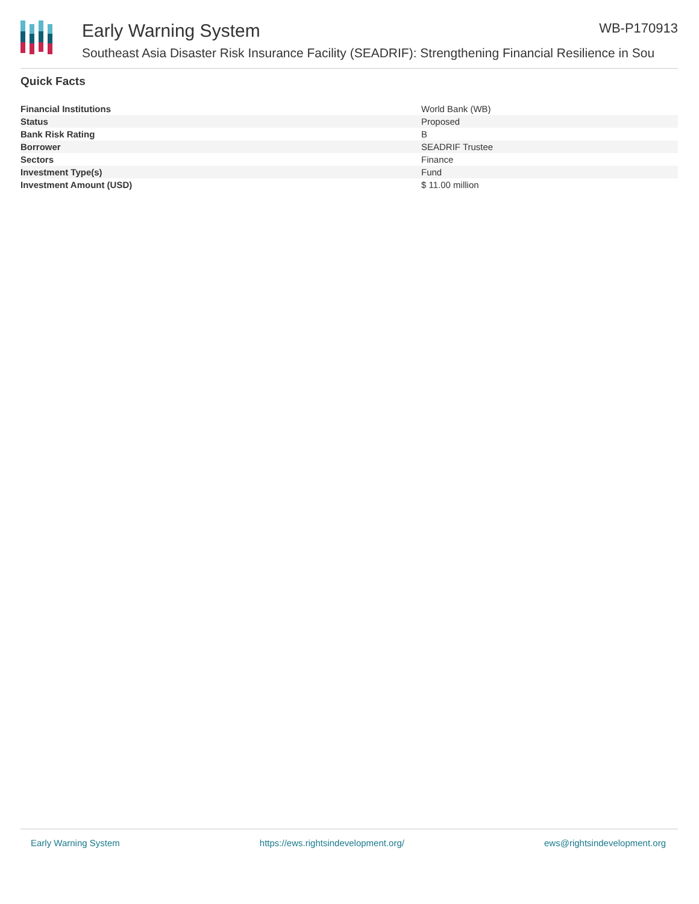Early Warning System WB-P170913
Southeast Asia Disaster Risk Insurance Facility (SEADRIF): Strengthening Financial Resilience in Sou
Quick Facts
| Financial Institutions | World Bank (WB) |
| Status | Proposed |
| Bank Risk Rating | B |
| Borrower | SEADRIF Trustee |
| Sectors | Finance |
| Investment Type(s) | Fund |
| Investment Amount (USD) | $ 11.00 million |
Early Warning System https://ews.rightsindevelopment.org/ ews@rightsindevelopment.org